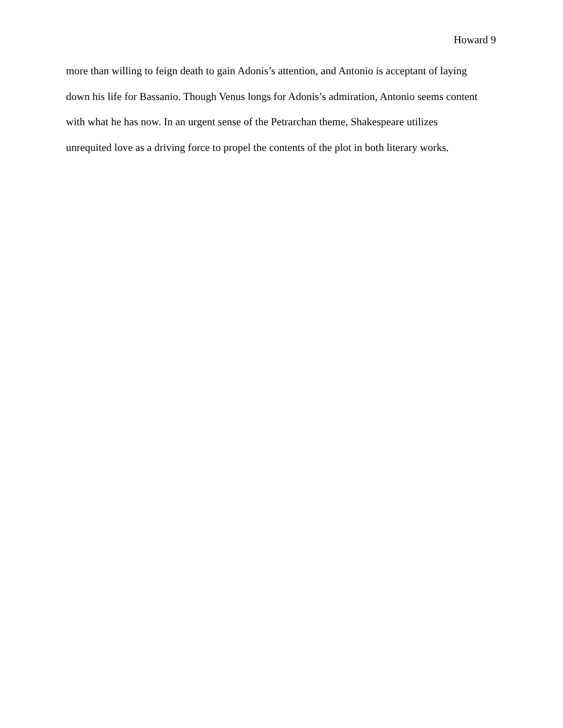Howard 9
more than willing to feign death to gain Adonis’s attention, and Antonio is acceptant of laying
down his life for Bassanio. Though Venus longs for Adonis’s admiration, Antonio seems content
with what he has now. In an urgent sense of the Petrarchan theme, Shakespeare utilizes
unrequited love as a driving force to propel the contents of the plot in both literary works.